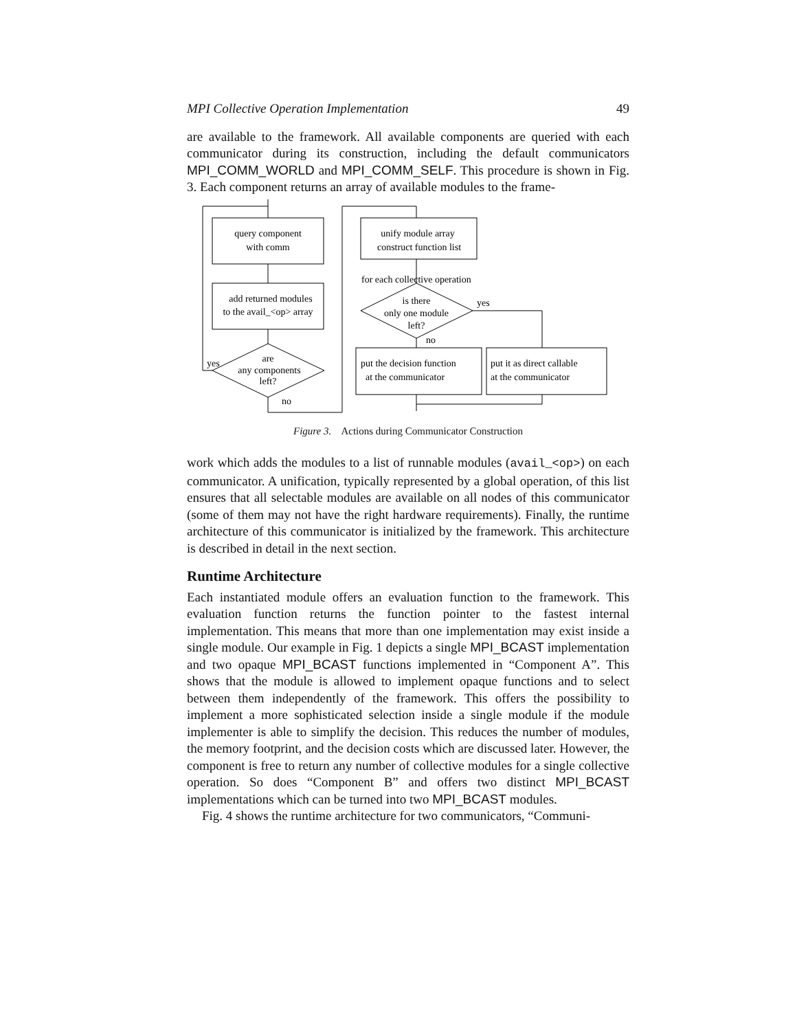MPI Collective Operation Implementation 49
are available to the framework. All available components are queried with each communicator during its construction, including the default communicators MPI_COMM_WORLD and MPI_COMM_SELF. This procedure is shown in Fig. 3. Each component returns an array of available modules to the frame-
query component
with comm
add returned modules
to the avail_<op> array
are
any components
left?
yes
no
unify module array
construct function list
for each collective operation
is there
only one module
left?
yes
no
put the decision function
at the communicator
put it as direct callable
at the communicator
Figure 3. Actions during Communicator Construction
work which adds the modules to a list of runnable modules (avail_<op>) on each communicator. A unification, typically represented by a global operation, of this list ensures that all selectable modules are available on all nodes of this communicator (some of them may not have the right hardware requirements). Finally, the runtime architecture of this communicator is initialized by the framework. This architecture is described in detail in the next section.
Runtime Architecture
Each instantiated module offers an evaluation function to the framework. This evaluation function returns the function pointer to the fastest internal implementation. This means that more than one implementation may exist inside a single module. Our example in Fig. 1 depicts a single MPI_BCAST implementation and two opaque MPI_BCAST functions implemented in “Component A”. This shows that the module is allowed to implement opaque functions and to select between them independently of the framework. This offers the possibility to implement a more sophisticated selection inside a single module if the module implementer is able to simplify the decision. This reduces the number of modules, the memory footprint, and the decision costs which are discussed later. However, the component is free to return any number of collective modules for a single collective operation. So does “Component B” and offers two distinct MPI_BCAST implementations which can be turned into two MPI_BCAST modules.
Fig. 4 shows the runtime architecture for two communicators, “Communi-